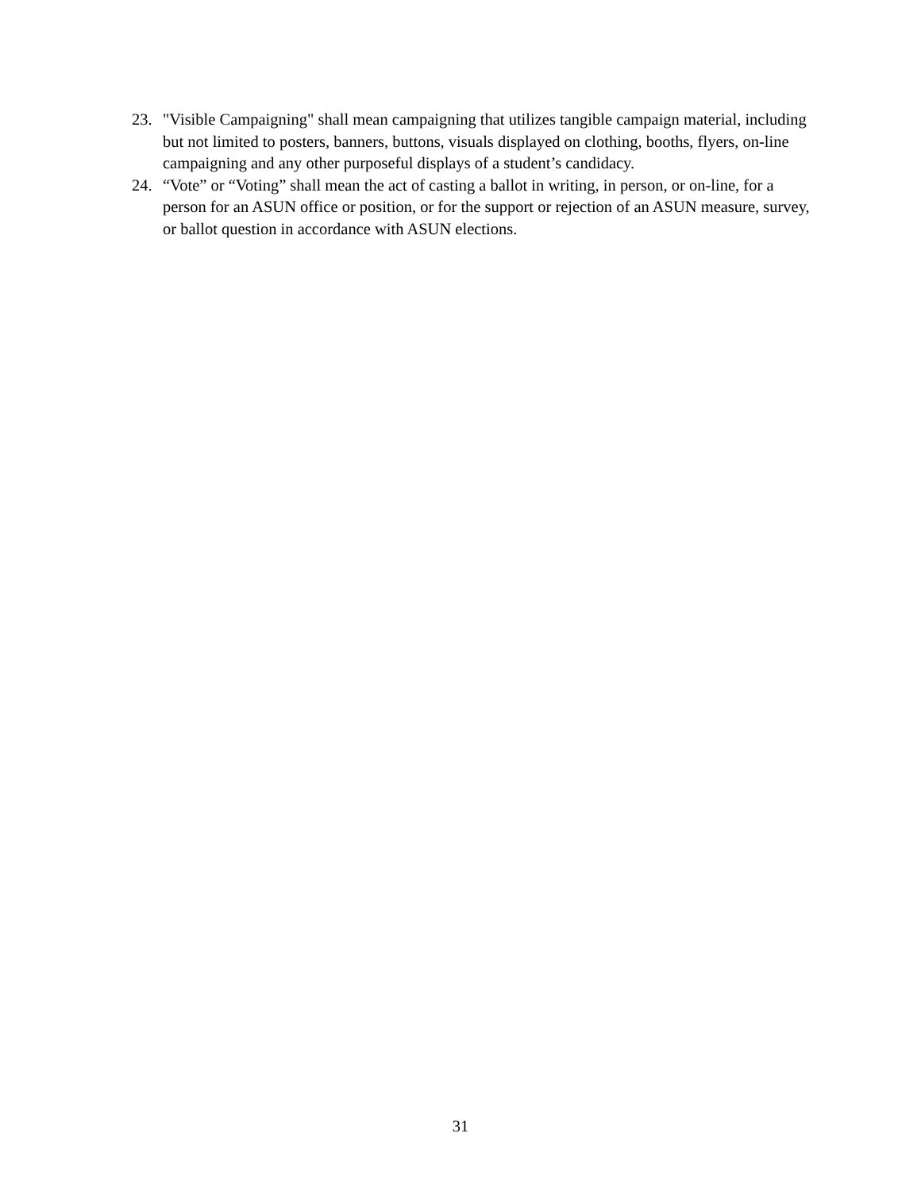23. "Visible Campaigning" shall mean campaigning that utilizes tangible campaign material, including but not limited to posters, banners, buttons, visuals displayed on clothing, booths, flyers, on-line campaigning and any other purposeful displays of a student’s candidacy.
24. “Vote” or “Voting” shall mean the act of casting a ballot in writing, in person, or on-line, for a person for an ASUN office or position, or for the support or rejection of an ASUN measure, survey, or ballot question in accordance with ASUN elections.
31